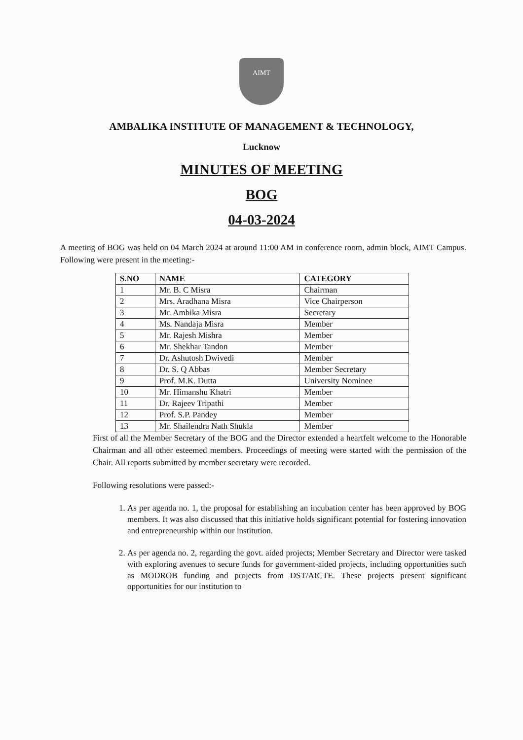AIMT
AMBALIKA INSTITUTE OF MANAGEMENT & TECHNOLOGY,
Lucknow
MINUTES OF MEETING
BOG
04-03-2024
A meeting of BOG was held on 04 March 2024 at around 11:00 AM in conference room, admin block, AIMT Campus. Following were present in the meeting:-
| S.NO | NAME | CATEGORY |
| --- | --- | --- |
| 1 | Mr. B. C Misra | Chairman |
| 2 | Mrs. Aradhana Misra | Vice Chairperson |
| 3 | Mr. Ambika Misra | Secretary |
| 4 | Ms. Nandaja Misra | Member |
| 5 | Mr. Rajesh Mishra | Member |
| 6 | Mr. Shekhar Tandon | Member |
| 7 | Dr. Ashutosh Dwivedi | Member |
| 8 | Dr. S. Q Abbas | Member Secretary |
| 9 | Prof. M.K. Dutta | University Nominee |
| 10 | Mr. Himanshu Khatri | Member |
| 11 | Dr. Rajeev Tripathi | Member |
| 12 | Prof. S.P. Pandey | Member |
| 13 | Mr. Shailendra Nath Shukla | Member |
First of all the Member Secretary of the BOG and the Director extended a heartfelt welcome to the Honorable Chairman and all other esteemed members. Proceedings of meeting were started with the permission of the Chair. All reports submitted by member secretary were recorded.
Following resolutions were passed:-
1. As per agenda no. 1, the proposal for establishing an incubation center has been approved by BOG members. It was also discussed that this initiative holds significant potential for fostering innovation and entrepreneurship within our institution.
2. As per agenda no. 2, regarding the govt. aided projects; Member Secretary and Director were tasked with exploring avenues to secure funds for government-aided projects, including opportunities such as MODROB funding and projects from DST/AICTE. These projects present significant opportunities for our institution to